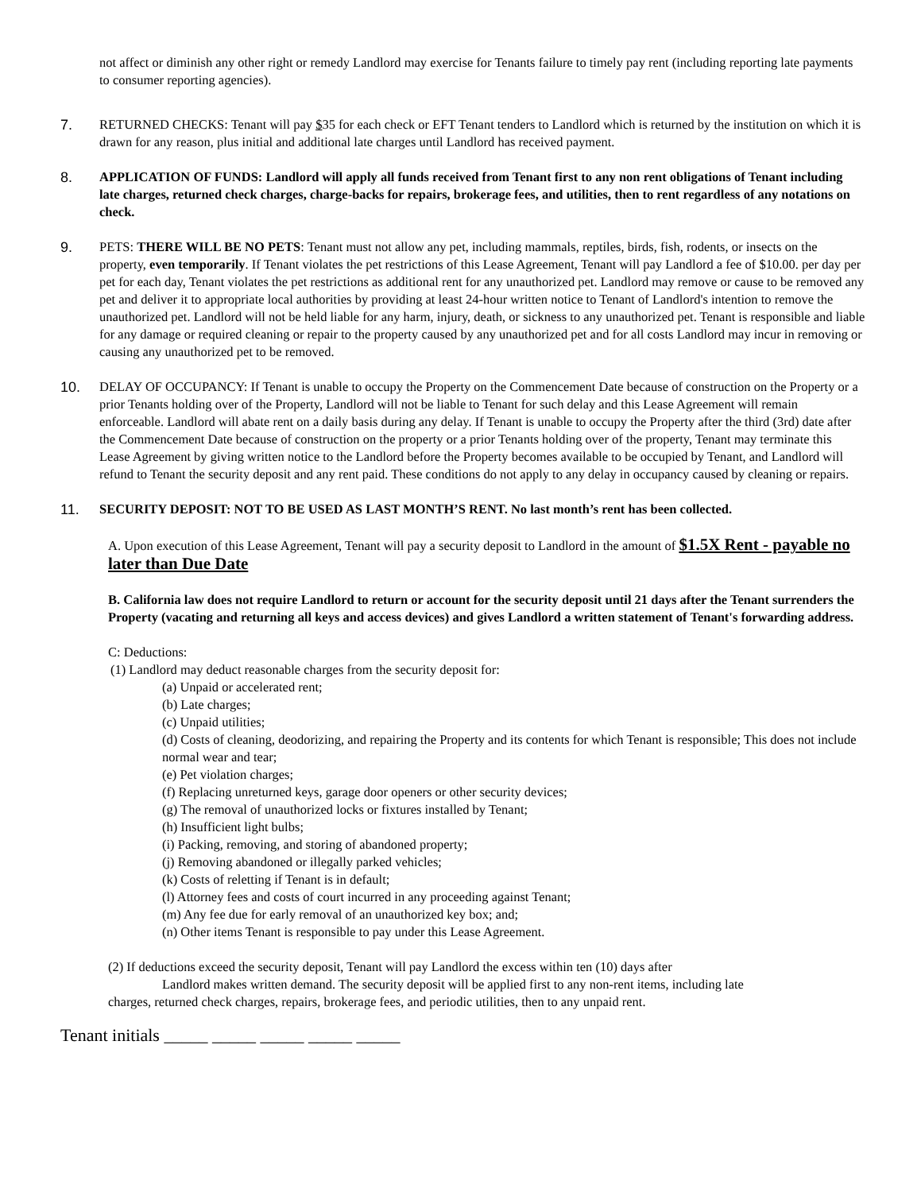not affect or diminish any other right or remedy Landlord may exercise for Tenants failure to timely pay rent (including reporting late payments to consumer reporting agencies).
7. RETURNED CHECKS: Tenant will pay $35 for each check or EFT Tenant tenders to Landlord which is returned by the institution on which it is drawn for any reason, plus initial and additional late charges until Landlord has received payment.
8. APPLICATION OF FUNDS: Landlord will apply all funds received from Tenant first to any non rent obligations of Tenant including late charges, returned check charges, charge-backs for repairs, brokerage fees, and utilities, then to rent regardless of any notations on check.
9. PETS: THERE WILL BE NO PETS: Tenant must not allow any pet, including mammals, reptiles, birds, fish, rodents, or insects on the property, even temporarily. If Tenant violates the pet restrictions of this Lease Agreement, Tenant will pay Landlord a fee of $10.00. per day per pet for each day, Tenant violates the pet restrictions as additional rent for any unauthorized pet. Landlord may remove or cause to be removed any pet and deliver it to appropriate local authorities by providing at least 24-hour written notice to Tenant of Landlord's intention to remove the unauthorized pet. Landlord will not be held liable for any harm, injury, death, or sickness to any unauthorized pet. Tenant is responsible and liable for any damage or required cleaning or repair to the property caused by any unauthorized pet and for all costs Landlord may incur in removing or causing any unauthorized pet to be removed.
10. DELAY OF OCCUPANCY: If Tenant is unable to occupy the Property on the Commencement Date because of construction on the Property or a prior Tenants holding over of the Property, Landlord will not be liable to Tenant for such delay and this Lease Agreement will remain enforceable. Landlord will abate rent on a daily basis during any delay. If Tenant is unable to occupy the Property after the third (3rd) date after the Commencement Date because of construction on the property or a prior Tenants holding over of the property, Tenant may terminate this Lease Agreement by giving written notice to the Landlord before the Property becomes available to be occupied by Tenant, and Landlord will refund to Tenant the security deposit and any rent paid. These conditions do not apply to any delay in occupancy caused by cleaning or repairs.
11. SECURITY DEPOSIT: NOT TO BE USED AS LAST MONTH’S RENT. No last month’s rent has been collected.
A. Upon execution of this Lease Agreement, Tenant will pay a security deposit to Landlord in the amount of $1.5X Rent - payable no later than Due Date
B. California law does not require Landlord to return or account for the security deposit until 21 days after the Tenant surrenders the Property (vacating and returning all keys and access devices) and gives Landlord a written statement of Tenant's forwarding address.
C: Deductions:
(1) Landlord may deduct reasonable charges from the security deposit for:
(a) Unpaid or accelerated rent;
(b) Late charges;
(c) Unpaid utilities;
(d) Costs of cleaning, deodorizing, and repairing the Property and its contents for which Tenant is responsible; This does not include normal wear and tear;
(e) Pet violation charges;
(f) Replacing unreturned keys, garage door openers or other security devices;
(g) The removal of unauthorized locks or fixtures installed by Tenant;
(h) Insufficient light bulbs;
(i) Packing, removing, and storing of abandoned property;
(j) Removing abandoned or illegally parked vehicles;
(k) Costs of reletting if Tenant is in default;
(l) Attorney fees and costs of court incurred in any proceeding against Tenant;
(m) Any fee due for early removal of an unauthorized key box; and;
(n) Other items Tenant is responsible to pay under this Lease Agreement.
(2) If deductions exceed the security deposit, Tenant will pay Landlord the excess within ten (10) days after
Landlord makes written demand. The security deposit will be applied first to any non-rent items, including late
charges, returned check charges, repairs, brokerage fees, and periodic utilities, then to any unpaid rent.
Tenant initials _____ _____ _____ _____ _____